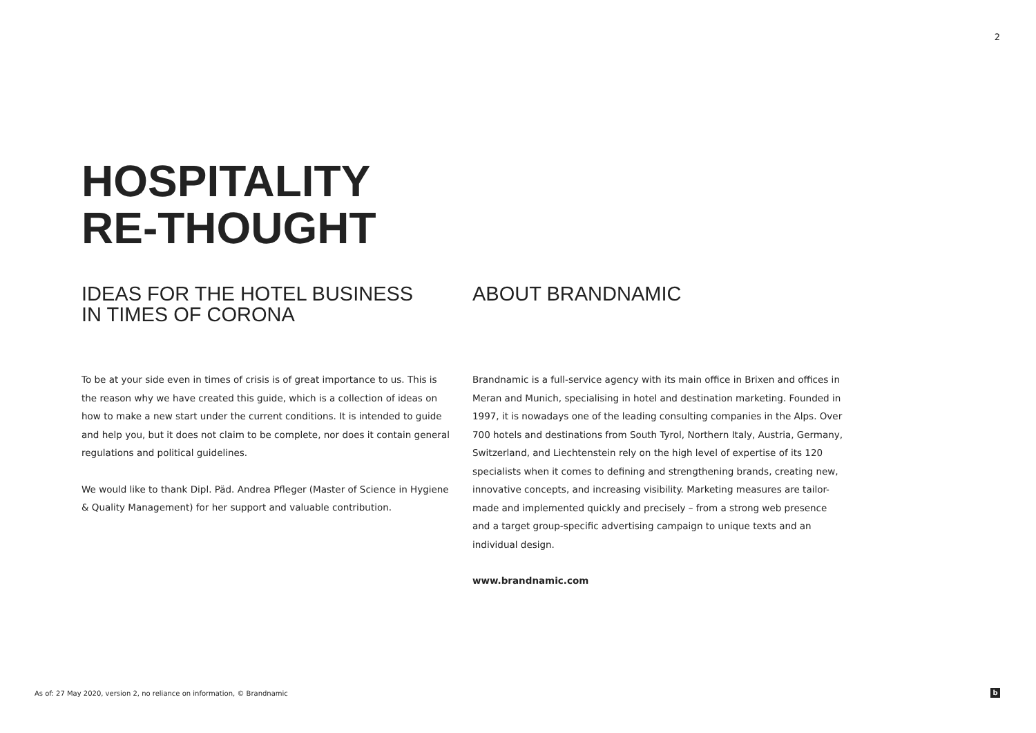2
HOSPITALITY
RE-THOUGHT
IDEAS FOR THE HOTEL BUSINESS
IN TIMES OF CORONA
To be at your side even in times of crisis is of great importance to us. This is the reason why we have created this guide, which is a collection of ideas on how to make a new start under the current conditions. It is intended to guide and help you, but it does not claim to be complete, nor does it contain general regulations and political guidelines.
We would like to thank Dipl. Päd. Andrea Pfleger (Master of Science in Hygiene & Quality Management) for her support and valuable contribution.
ABOUT BRANDNAMIC
Brandnamic is a full-service agency with its main office in Brixen and offices in Meran and Munich, specialising in hotel and destination marketing. Founded in 1997, it is nowadays one of the leading consulting companies in the Alps. Over 700 hotels and destinations from South Tyrol, Northern Italy, Austria, Germany, Switzerland, and Liechtenstein rely on the high level of expertise of its 120 specialists when it comes to defining and strengthening brands, creating new, innovative concepts, and increasing visibility. Marketing measures are tailor-made and implemented quickly and precisely – from a strong web presence and a target group-specific advertising campaign to unique texts and an individual design.
www.brandnamic.com
As of: 27 May 2020, version 2, no reliance on information, © Brandnamic
b